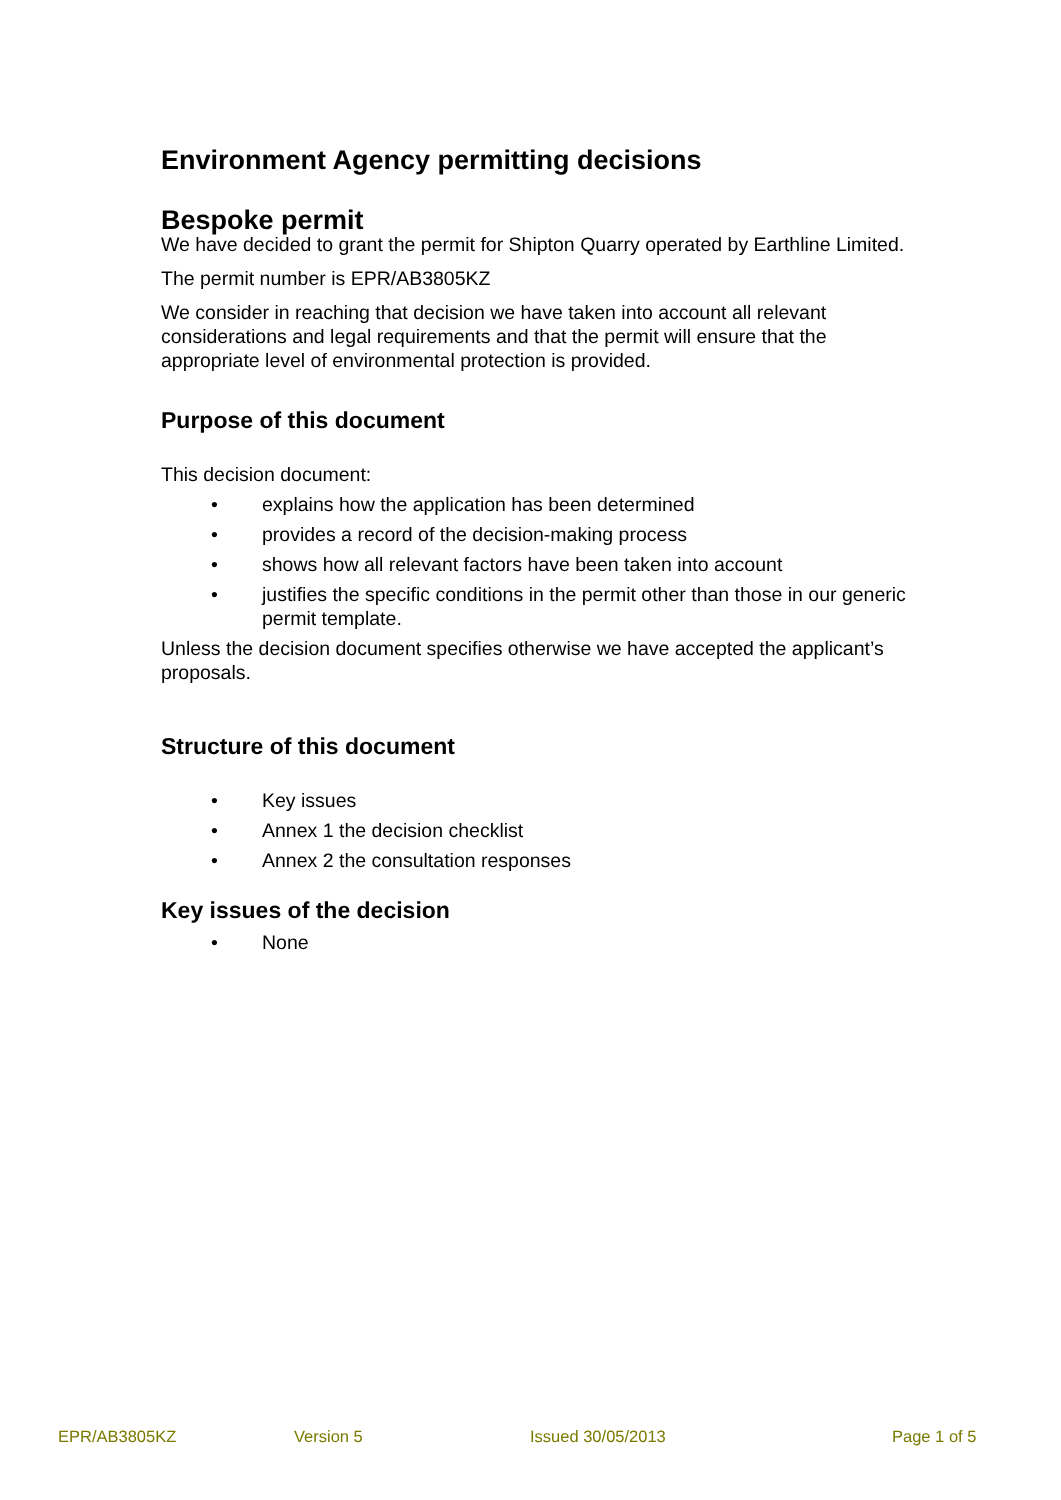Environment Agency permitting decisions
Bespoke permit
We have decided to grant the permit for Shipton Quarry operated by Earthline Limited.
The permit number is EPR/AB3805KZ
We consider in reaching that decision we have taken into account all relevant considerations and legal requirements and that the permit will ensure that the appropriate level of environmental protection is provided.
Purpose of this document
This decision document:
• explains how the application has been determined
• provides a record of the decision-making process
• shows how all relevant factors have been taken into account
• justifies the specific conditions in the permit other than those in our generic permit template.
Unless the decision document specifies otherwise we have accepted the applicant’s proposals.
Structure of this document
• Key issues
• Annex 1 the decision checklist
• Annex 2 the consultation responses
Key issues of the decision
• None
EPR/AB3805KZ Version 5 Issued 30/05/2013 Page 1 of 5